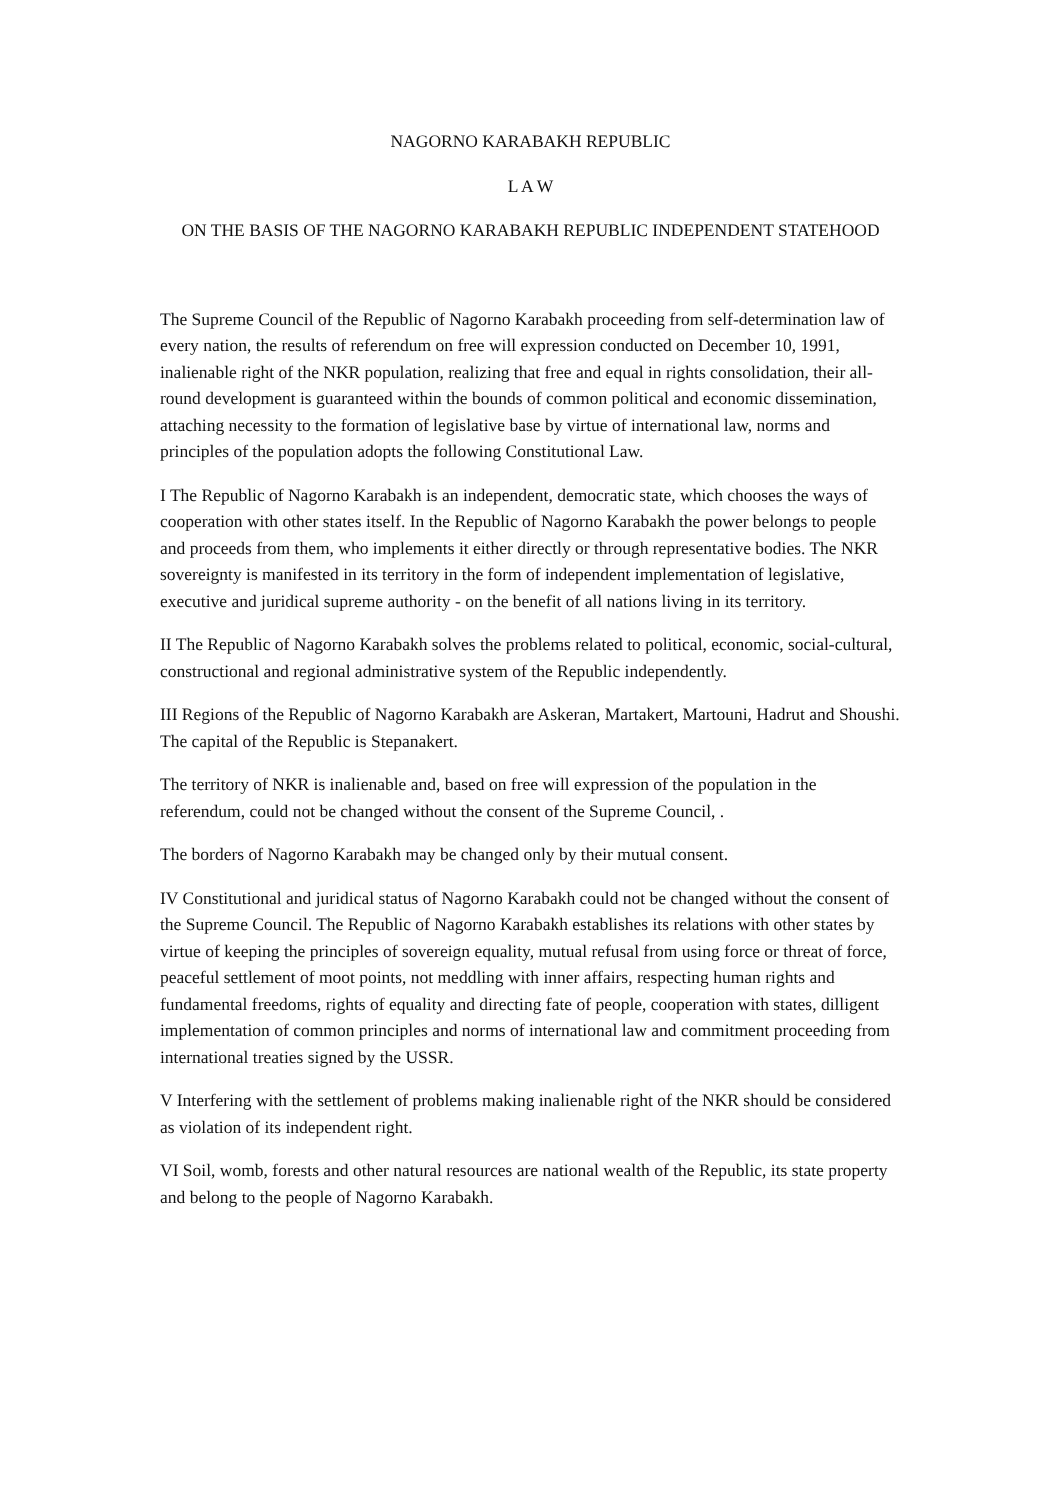NAGORNO KARABAKH REPUBLIC
L A W
ON THE BASIS OF THE NAGORNO KARABAKH REPUBLIC INDEPENDENT STATEHOOD
The Supreme Council of the Republic of Nagorno Karabakh proceeding from self-determination law of every nation, the results of referendum on free will expression conducted on December 10, 1991, inalienable right of the NKR population, realizing that free and equal in rights consolidation, their all-round development is guaranteed within the bounds of common political and economic dissemination, attaching necessity to the formation of legislative base by virtue of international law, norms and principles of the population adopts the following Constitutional Law.
I The Republic of Nagorno Karabakh is an independent, democratic state, which chooses the ways of cooperation with other states itself. In the Republic of Nagorno Karabakh the power belongs to people and proceeds from them, who implements it either directly or through representative bodies. The NKR sovereignty is manifested in its territory in the form of independent implementation of legislative, executive and juridical supreme authority - on the benefit of all nations living in its territory.
II The Republic of Nagorno Karabakh solves the problems related to political, economic, social-cultural, constructional and regional administrative system of the Republic independently.
III Regions of the Republic of Nagorno Karabakh are Askeran, Martakert, Martouni, Hadrut and Shoushi. The capital of the Republic is Stepanakert.
The territory of NKR is inalienable and, based on free will expression of the population in the referendum, could not be changed without the consent of the Supreme Council, .
The borders of Nagorno Karabakh may be changed only by their mutual consent.
IV Constitutional and juridical status of Nagorno Karabakh could not be changed without the consent of the Supreme Council. The Republic of Nagorno Karabakh establishes its relations with other states by virtue of keeping the principles of sovereign equality, mutual refusal from using force or threat of force, peaceful settlement of moot points, not meddling with inner affairs, respecting human rights and fundamental freedoms, rights of equality and directing fate of people, cooperation with states, dilligent implementation of common principles and norms of international law and commitment proceeding from international treaties signed by the USSR.
V Interfering with the settlement of problems making inalienable right of the NKR should be considered as violation of its independent right.
VI Soil, womb, forests and other natural resources are national wealth of the Republic, its state property and belong to the people of Nagorno Karabakh.